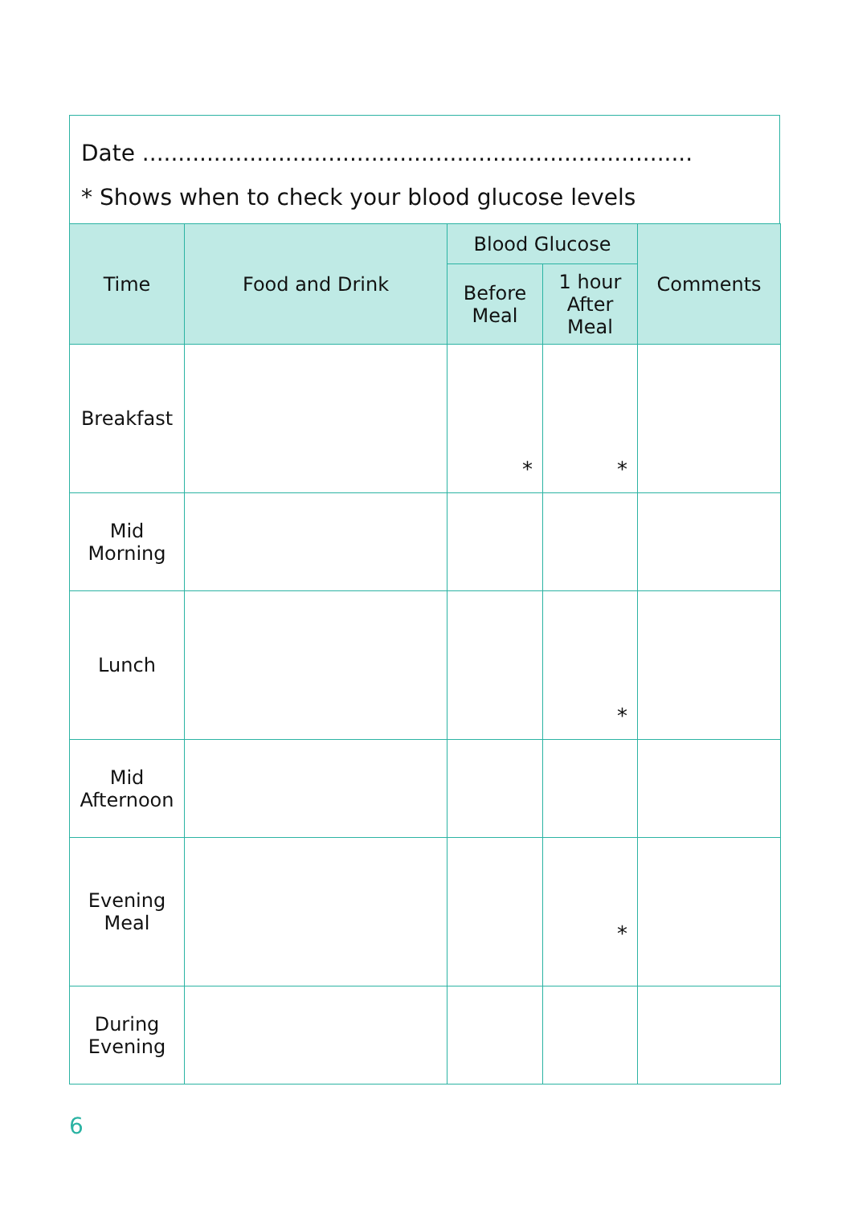Date .............................................................................
* Shows when to check your blood glucose levels
| Time | Food and Drink | Blood Glucose | | Comments |
| --- | --- | --- | --- | --- |
| | | Before Meal | 1 hour After Meal | |
| Breakfast | | * | * | |
| Mid Morning | | | | |
| Lunch | | | * | |
| Mid Afternoon | | | | |
| Evening Meal | | | * | |
| During Evening | | | | |
6